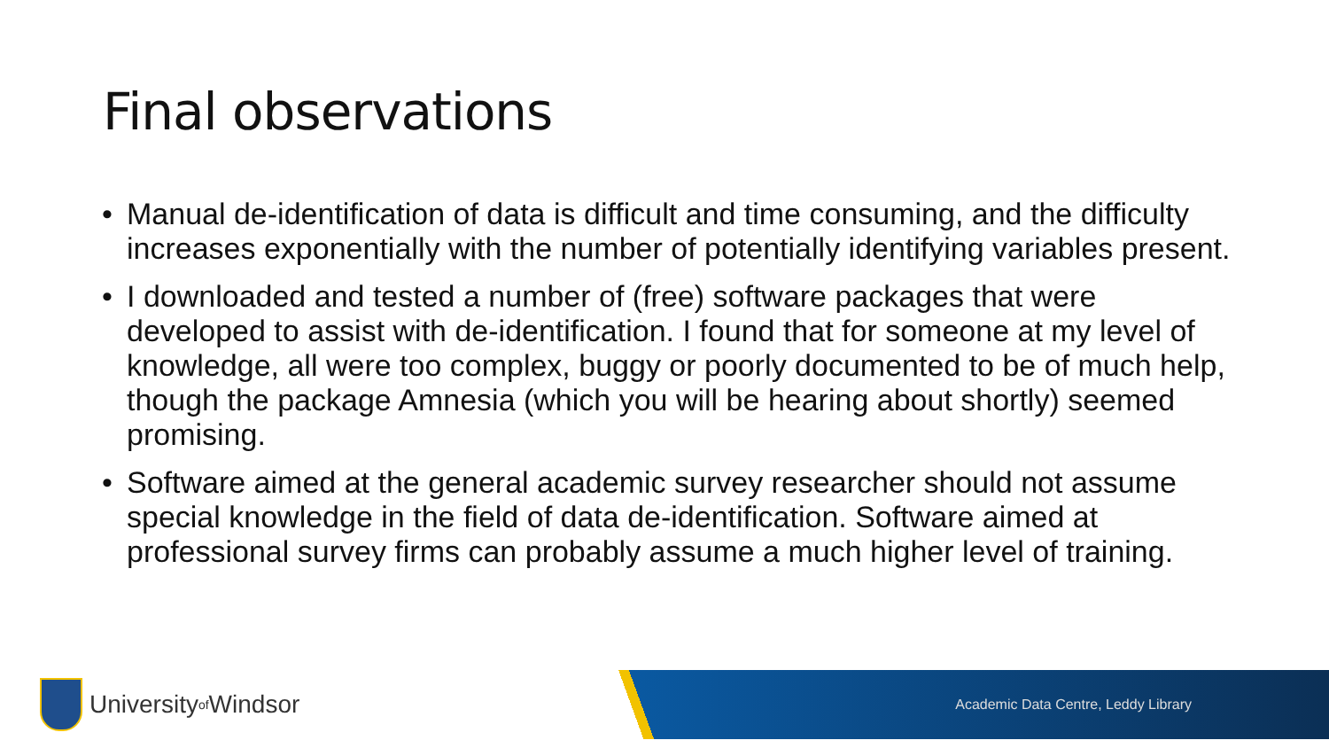Final observations
• Manual de-identification of data is difficult and time consuming, and the difficulty increases exponentially with the number of potentially identifying variables present.
• I downloaded and tested a number of (free) software packages that were developed to assist with de-identification. I found that for someone at my level of knowledge, all were too complex, buggy or poorly documented to be of much help, though the package Amnesia (which you will be hearing about shortly) seemed promising.
• Software aimed at the general academic survey researcher should not assume special knowledge in the field of data de-identification. Software aimed at professional survey firms can probably assume a much higher level of training.
University of Windsor
Academic Data Centre, Leddy Library